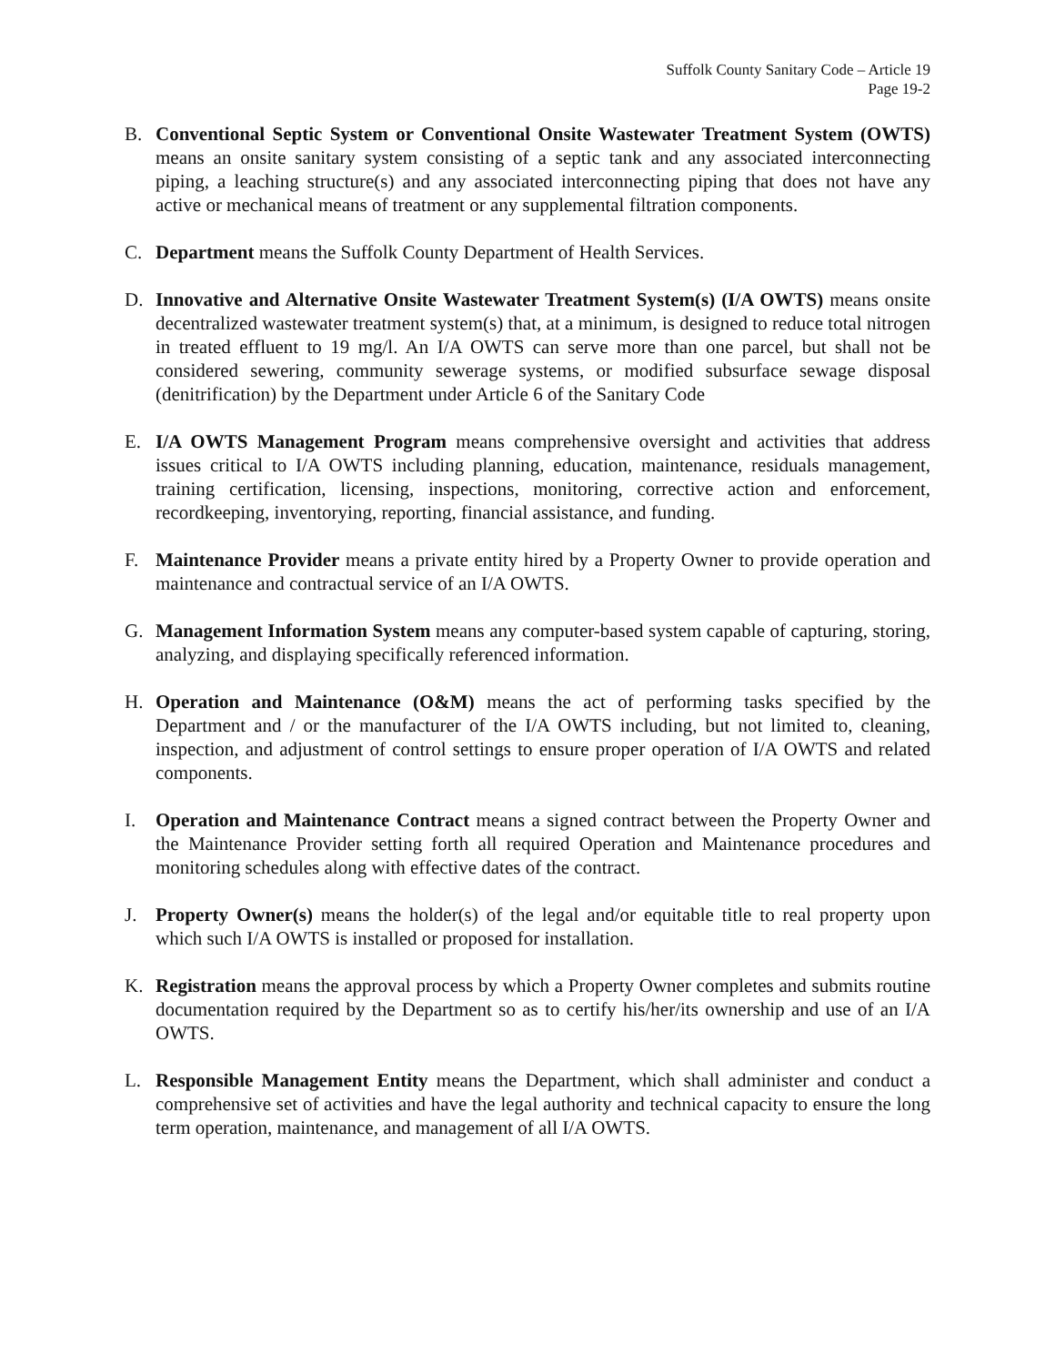Suffolk County Sanitary Code – Article 19
Page 19-2
B. Conventional Septic System or Conventional Onsite Wastewater Treatment System (OWTS) means an onsite sanitary system consisting of a septic tank and any associated interconnecting piping, a leaching structure(s) and any associated interconnecting piping that does not have any active or mechanical means of treatment or any supplemental filtration components.
C. Department means the Suffolk County Department of Health Services.
D. Innovative and Alternative Onsite Wastewater Treatment System(s) (I/A OWTS) means onsite decentralized wastewater treatment system(s) that, at a minimum, is designed to reduce total nitrogen in treated effluent to 19 mg/l. An I/A OWTS can serve more than one parcel, but shall not be considered sewering, community sewerage systems, or modified subsurface sewage disposal (denitrification) by the Department under Article 6 of the Sanitary Code
E. I/A OWTS Management Program means comprehensive oversight and activities that address issues critical to I/A OWTS including planning, education, maintenance, residuals management, training certification, licensing, inspections, monitoring, corrective action and enforcement, recordkeeping, inventorying, reporting, financial assistance, and funding.
F. Maintenance Provider means a private entity hired by a Property Owner to provide operation and maintenance and contractual service of an I/A OWTS.
G. Management Information System means any computer-based system capable of capturing, storing, analyzing, and displaying specifically referenced information.
H. Operation and Maintenance (O&M) means the act of performing tasks specified by the Department and / or the manufacturer of the I/A OWTS including, but not limited to, cleaning, inspection, and adjustment of control settings to ensure proper operation of I/A OWTS and related components.
I. Operation and Maintenance Contract means a signed contract between the Property Owner and the Maintenance Provider setting forth all required Operation and Maintenance procedures and monitoring schedules along with effective dates of the contract.
J. Property Owner(s) means the holder(s) of the legal and/or equitable title to real property upon which such I/A OWTS is installed or proposed for installation.
K. Registration means the approval process by which a Property Owner completes and submits routine documentation required by the Department so as to certify his/her/its ownership and use of an I/A OWTS.
L. Responsible Management Entity means the Department, which shall administer and conduct a comprehensive set of activities and have the legal authority and technical capacity to ensure the long term operation, maintenance, and management of all I/A OWTS.